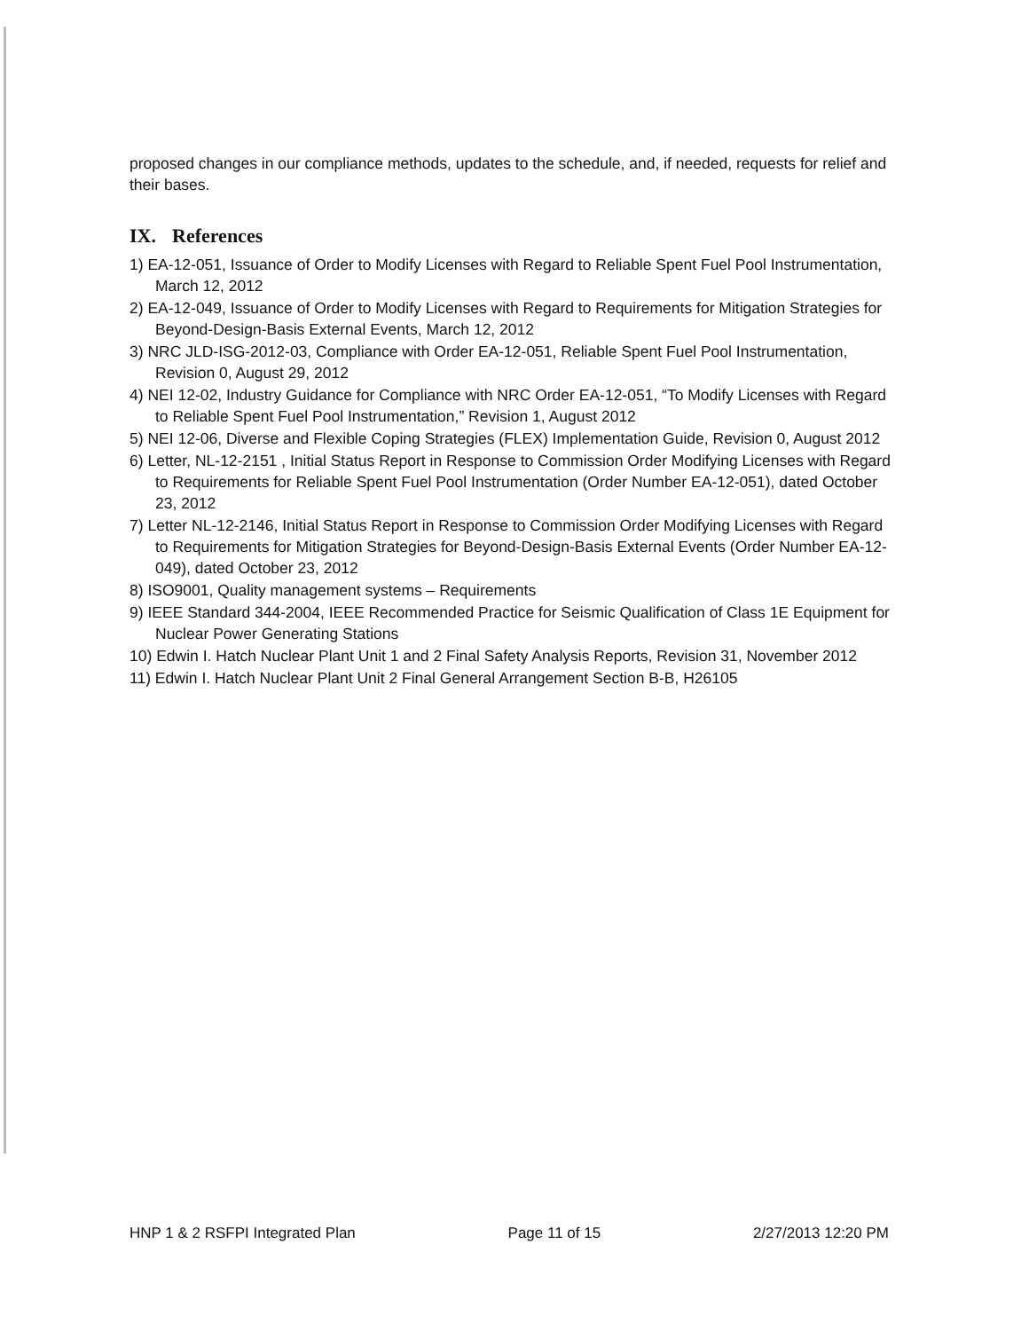proposed changes in our compliance methods, updates to the schedule, and, if needed, requests for relief and their bases.
IX. References
1) EA-12-051, Issuance of Order to Modify Licenses with Regard to Reliable Spent Fuel Pool Instrumentation, March 12, 2012
2) EA-12-049, Issuance of Order to Modify Licenses with Regard to Requirements for Mitigation Strategies for Beyond-Design-Basis External Events, March 12, 2012
3) NRC JLD-ISG-2012-03, Compliance with Order EA-12-051, Reliable Spent Fuel Pool Instrumentation, Revision 0, August 29, 2012
4) NEI 12-02, Industry Guidance for Compliance with NRC Order EA-12-051, “To Modify Licenses with Regard to Reliable Spent Fuel Pool Instrumentation,” Revision 1, August 2012
5) NEI 12-06, Diverse and Flexible Coping Strategies (FLEX) Implementation Guide, Revision 0, August 2012
6) Letter, NL-12-2151 , Initial Status Report in Response to Commission Order Modifying Licenses with Regard to Requirements for Reliable Spent Fuel Pool Instrumentation (Order Number EA-12-051), dated October 23, 2012
7) Letter NL-12-2146, Initial Status Report in Response to Commission Order Modifying Licenses with Regard to Requirements for Mitigation Strategies for Beyond-Design-Basis External Events (Order Number EA-12-049), dated October 23, 2012
8) ISO9001, Quality management systems – Requirements
9) IEEE Standard 344-2004, IEEE Recommended Practice for Seismic Qualification of Class 1E Equipment for Nuclear Power Generating Stations
10) Edwin I. Hatch Nuclear Plant Unit 1 and 2 Final Safety Analysis Reports, Revision 31, November 2012
11) Edwin I. Hatch Nuclear Plant Unit 2 Final General Arrangement Section B-B, H26105
HNP 1 & 2 RSFPI Integrated Plan Page 11 of 15 2/27/2013 12:20 PM